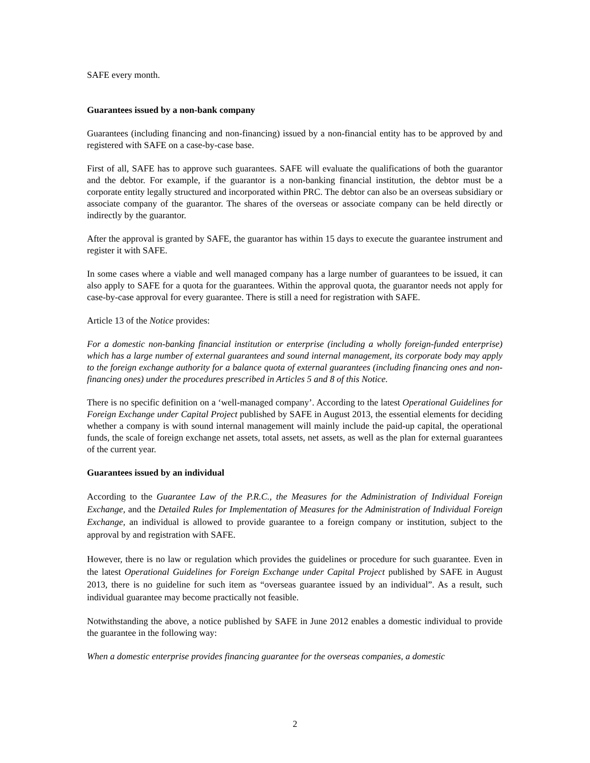SAFE every month.
Guarantees issued by a non-bank company
Guarantees (including financing and non-financing) issued by a non-financial entity has to be approved by and registered with SAFE on a case-by-case base.
First of all, SAFE has to approve such guarantees. SAFE will evaluate the qualifications of both the guarantor and the debtor. For example, if the guarantor is a non-banking financial institution, the debtor must be a corporate entity legally structured and incorporated within PRC. The debtor can also be an overseas subsidiary or associate company of the guarantor. The shares of the overseas or associate company can be held directly or indirectly by the guarantor.
After the approval is granted by SAFE, the guarantor has within 15 days to execute the guarantee instrument and register it with SAFE.
In some cases where a viable and well managed company has a large number of guarantees to be issued, it can also apply to SAFE for a quota for the guarantees. Within the approval quota, the guarantor needs not apply for case-by-case approval for every guarantee. There is still a need for registration with SAFE.
Article 13 of the Notice provides:
For a domestic non-banking financial institution or enterprise (including a wholly foreign-funded enterprise) which has a large number of external guarantees and sound internal management, its corporate body may apply to the foreign exchange authority for a balance quota of external guarantees (including financing ones and non-financing ones) under the procedures prescribed in Articles 5 and 8 of this Notice.
There is no specific definition on a ‘well-managed company’. According to the latest Operational Guidelines for Foreign Exchange under Capital Project published by SAFE in August 2013, the essential elements for deciding whether a company is with sound internal management will mainly include the paid-up capital, the operational funds, the scale of foreign exchange net assets, total assets, net assets, as well as the plan for external guarantees of the current year.
Guarantees issued by an individual
According to the Guarantee Law of the P.R.C., the Measures for the Administration of Individual Foreign Exchange, and the Detailed Rules for Implementation of Measures for the Administration of Individual Foreign Exchange, an individual is allowed to provide guarantee to a foreign company or institution, subject to the approval by and registration with SAFE.
However, there is no law or regulation which provides the guidelines or procedure for such guarantee. Even in the latest Operational Guidelines for Foreign Exchange under Capital Project published by SAFE in August 2013, there is no guideline for such item as “overseas guarantee issued by an individual”. As a result, such individual guarantee may become practically not feasible.
Notwithstanding the above, a notice published by SAFE in June 2012 enables a domestic individual to provide the guarantee in the following way:
When a domestic enterprise provides financing guarantee for the overseas companies, a domestic
2